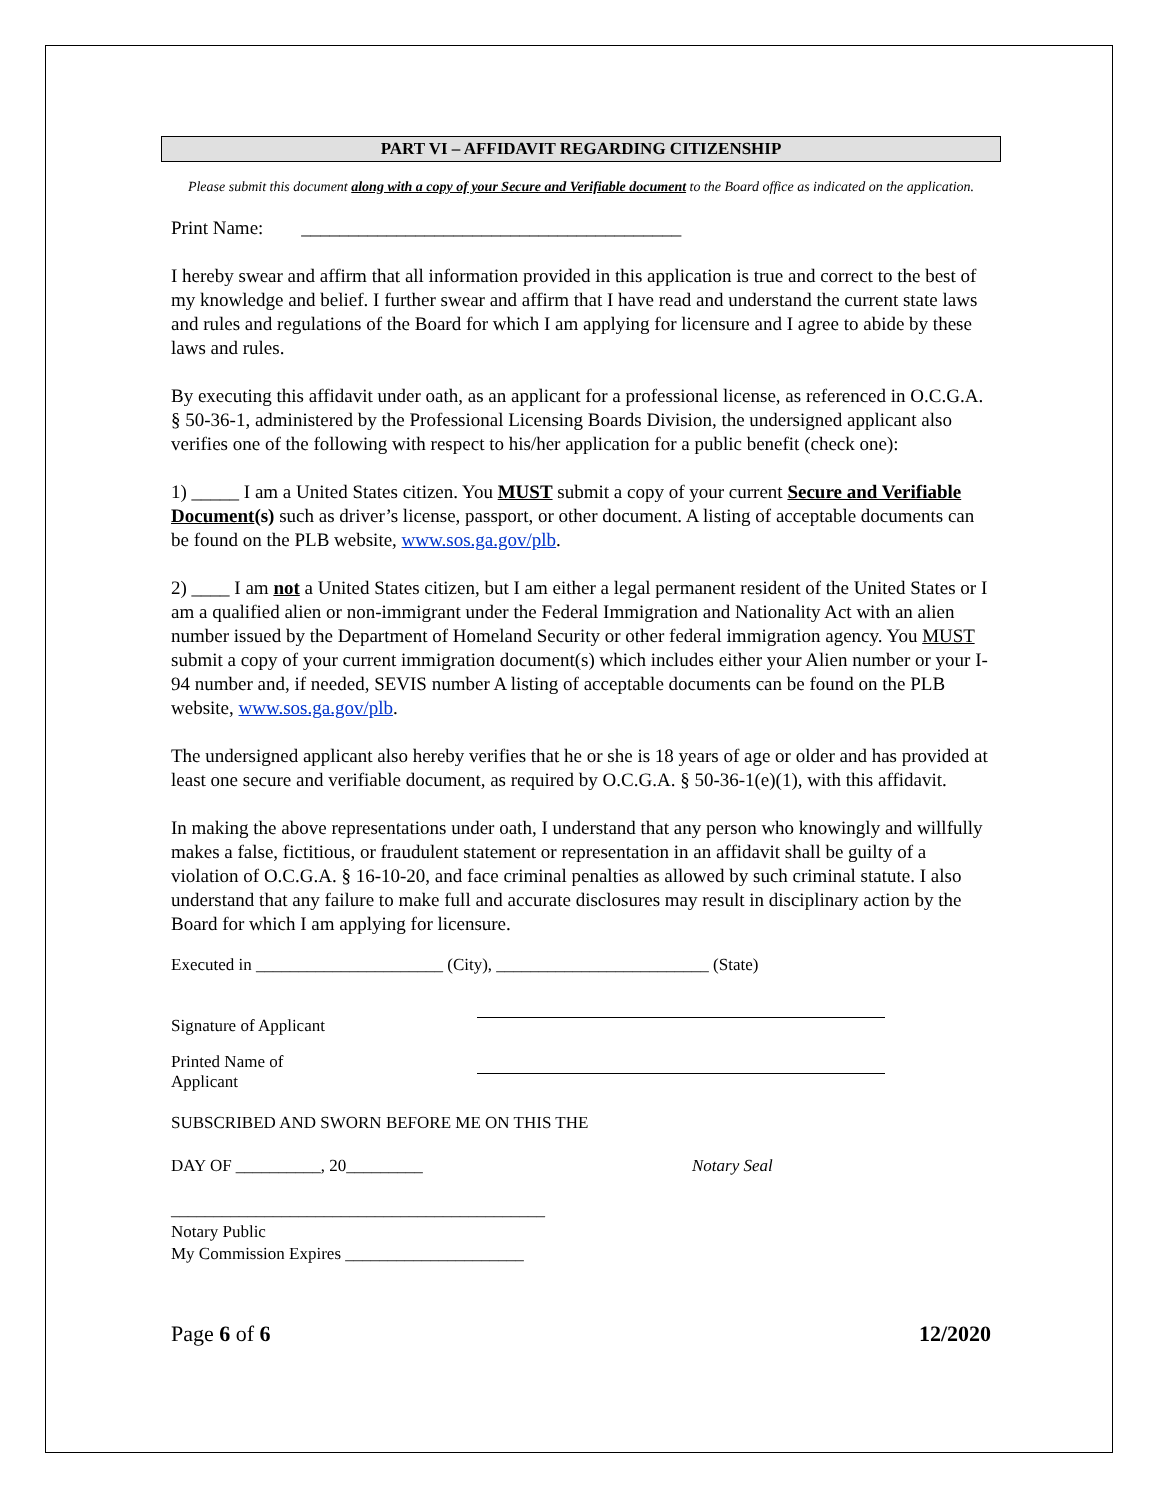PART VI – AFFIDAVIT REGARDING CITIZENSHIP
Please submit this document along with a copy of your Secure and Verifiable document to the Board office as indicated on the application.
Print Name: ________________________________________
I hereby swear and affirm that all information provided in this application is true and correct to the best of my knowledge and belief. I further swear and affirm that I have read and understand the current state laws and rules and regulations of the Board for which I am applying for licensure and I agree to abide by these laws and rules.
By executing this affidavit under oath, as an applicant for a professional license, as referenced in O.C.G.A. § 50-36-1, administered by the Professional Licensing Boards Division, the undersigned applicant also verifies one of the following with respect to his/her application for a public benefit (check one):
1) _____ I am a United States citizen. You MUST submit a copy of your current Secure and Verifiable Document(s) such as driver’s license, passport, or other document. A listing of acceptable documents can be found on the PLB website, www.sos.ga.gov/plb.
2) ____ I am not a United States citizen, but I am either a legal permanent resident of the United States or I am a qualified alien or non-immigrant under the Federal Immigration and Nationality Act with an alien number issued by the Department of Homeland Security or other federal immigration agency. You MUST submit a copy of your current immigration document(s) which includes either your Alien number or your I-94 number and, if needed, SEVIS number A listing of acceptable documents can be found on the PLB website, www.sos.ga.gov/plb.
The undersigned applicant also hereby verifies that he or she is 18 years of age or older and has provided at least one secure and verifiable document, as required by O.C.G.A. § 50-36-1(e)(1), with this affidavit.
In making the above representations under oath, I understand that any person who knowingly and willfully makes a false, fictitious, or fraudulent statement or representation in an affidavit shall be guilty of a violation of O.C.G.A. § 16-10-20, and face criminal penalties as allowed by such criminal statute. I also understand that any failure to make full and accurate disclosures may result in disciplinary action by the Board for which I am applying for licensure.
Executed in ______________________ (City), _________________________ (State)
Signature of Applicant
Printed Name of Applicant
SUBSCRIBED AND SWORN BEFORE ME ON THIS THE
DAY OF __________, 20_________ Notary Seal
____________________________________________
Notary Public
My Commission Expires _____________________
Page 6 of 6 12/2020